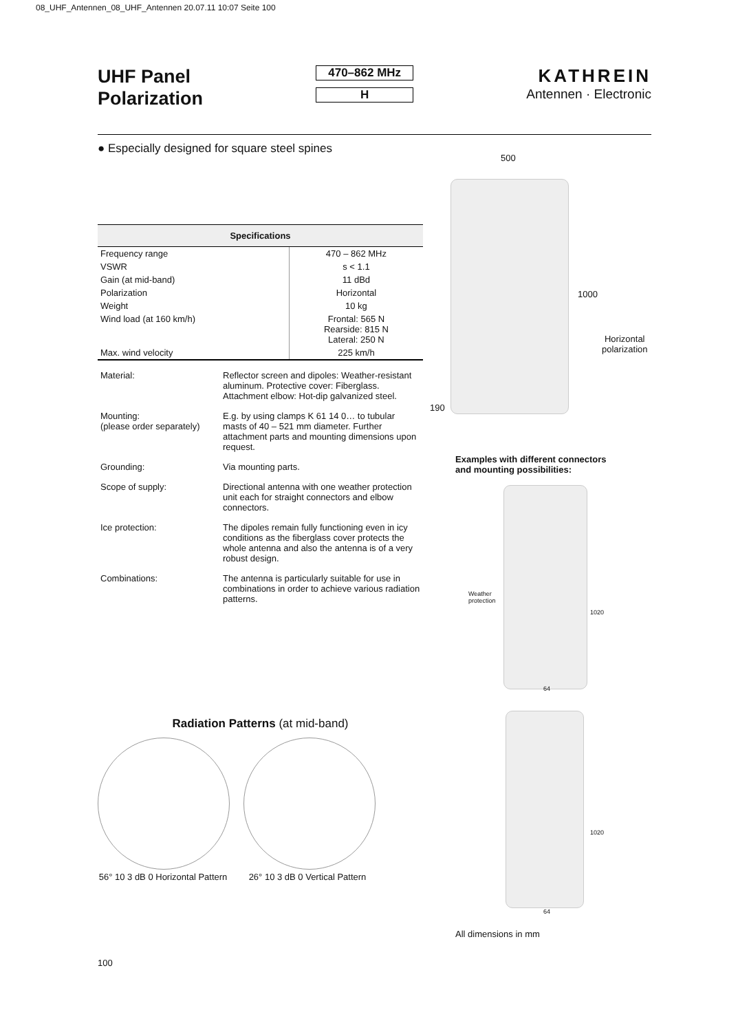08_UHF_Antennen_08_UHF_Antennen 20.07.11 10:07 Seite 100
UHF Panel
Polarization
470–862 MHz
H
KATHREIN
Antennen · Electronic
● Especially designed for square steel spines
| Specifications | |
| --- | --- |
| Frequency range | 470 – 862 MHz |
| VSWR | s < 1.1 |
| Gain (at mid-band) | 11 dBd |
| Polarization | Horizontal |
| Weight | 10 kg |
| Wind load (at 160 km/h) | Frontal: 565 N Rearside: 815 N Lateral: 250 N |
| Max. wind velocity | 225 km/h |
| Material: | Reflector screen and dipoles: Weather-resistant aluminum. Protective cover: Fiberglass. Attachment elbow: Hot-dip galvanized steel. |
| Mounting: (please order separately) | E.g. by using clamps K 61 14 0… to tubular masts of 40 – 521 mm diameter. Further attachment parts and mounting dimensions upon request. |
| Grounding: | Via mounting parts. |
| Scope of supply: | Directional antenna with one weather protection unit each for straight connectors and elbow connectors. |
| Ice protection: | The dipoles remain fully functioning even in icy conditions as the fiberglass cover protects the whole antenna and also the antenna is of a very robust design. |
| Combinations: | The antenna is particularly suitable for use in combinations in order to achieve various radiation patterns. |
Radiation Patterns (at mid-band)
56° 10 3 dB 0 Horizontal Pattern 26° 10 3 dB 0 Vertical Pattern
100
500
1000
190
Horizontal
polarization
Examples with different connectors
and mounting possibilities:
Weather
protection
1020
64
1020
64
All dimensions in mm